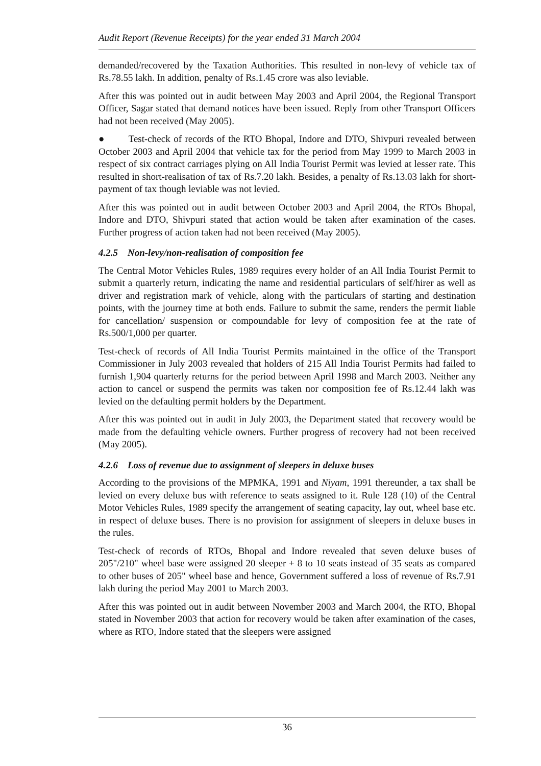Audit Report (Revenue Receipts) for the year ended 31 March 2004
demanded/recovered by the Taxation Authorities. This resulted in non-levy of vehicle tax of Rs.78.55 lakh. In addition, penalty of Rs.1.45 crore was also leviable.
After this was pointed out in audit between May 2003 and April 2004, the Regional Transport Officer, Sagar stated that demand notices have been issued. Reply from other Transport Officers had not been received (May 2005).
● Test-check of records of the RTO Bhopal, Indore and DTO, Shivpuri revealed between October 2003 and April 2004 that vehicle tax for the period from May 1999 to March 2003 in respect of six contract carriages plying on All India Tourist Permit was levied at lesser rate. This resulted in short-realisation of tax of Rs.7.20 lakh. Besides, a penalty of Rs.13.03 lakh for short-payment of tax though leviable was not levied.
After this was pointed out in audit between October 2003 and April 2004, the RTOs Bhopal, Indore and DTO, Shivpuri stated that action would be taken after examination of the cases. Further progress of action taken had not been received (May 2005).
4.2.5 Non-levy/non-realisation of composition fee
The Central Motor Vehicles Rules, 1989 requires every holder of an All India Tourist Permit to submit a quarterly return, indicating the name and residential particulars of self/hirer as well as driver and registration mark of vehicle, along with the particulars of starting and destination points, with the journey time at both ends. Failure to submit the same, renders the permit liable for cancellation/ suspension or compoundable for levy of composition fee at the rate of Rs.500/1,000 per quarter.
Test-check of records of All India Tourist Permits maintained in the office of the Transport Commissioner in July 2003 revealed that holders of 215 All India Tourist Permits had failed to furnish 1,904 quarterly returns for the period between April 1998 and March 2003. Neither any action to cancel or suspend the permits was taken nor composition fee of Rs.12.44 lakh was levied on the defaulting permit holders by the Department.
After this was pointed out in audit in July 2003, the Department stated that recovery would be made from the defaulting vehicle owners. Further progress of recovery had not been received (May 2005).
4.2.6 Loss of revenue due to assignment of sleepers in deluxe buses
According to the provisions of the MPMKA, 1991 and Niyam, 1991 thereunder, a tax shall be levied on every deluxe bus with reference to seats assigned to it. Rule 128 (10) of the Central Motor Vehicles Rules, 1989 specify the arrangement of seating capacity, lay out, wheel base etc. in respect of deluxe buses. There is no provision for assignment of sleepers in deluxe buses in the rules.
Test-check of records of RTOs, Bhopal and Indore revealed that seven deluxe buses of 205"/210" wheel base were assigned 20 sleeper + 8 to 10 seats instead of 35 seats as compared to other buses of 205" wheel base and hence, Government suffered a loss of revenue of Rs.7.91 lakh during the period May 2001 to March 2003.
After this was pointed out in audit between November 2003 and March 2004, the RTO, Bhopal stated in November 2003 that action for recovery would be taken after examination of the cases, where as RTO, Indore stated that the sleepers were assigned
36